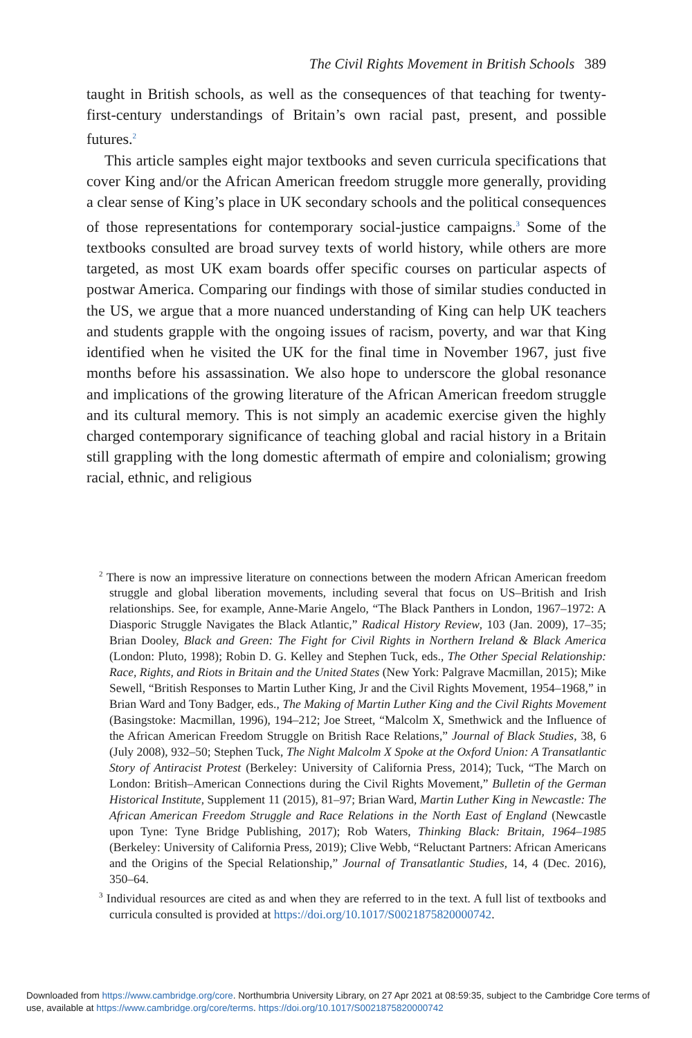The Civil Rights Movement in British Schools 389
taught in British schools, as well as the consequences of that teaching for twenty-first-century understandings of Britain’s own racial past, present, and possible futures.<sup>2</sup>
This article samples eight major textbooks and seven curricula specifications that cover King and/or the African American freedom struggle more generally, providing a clear sense of King’s place in UK secondary schools and the political consequences of those representations for contemporary social-justice campaigns.<sup>3</sup> Some of the textbooks consulted are broad survey texts of world history, while others are more targeted, as most UK exam boards offer specific courses on particular aspects of postwar America. Comparing our findings with those of similar studies conducted in the US, we argue that a more nuanced understanding of King can help UK teachers and students grapple with the ongoing issues of racism, poverty, and war that King identified when he visited the UK for the final time in November 1967, just five months before his assassination. We also hope to underscore the global resonance and implications of the growing literature of the African American freedom struggle and its cultural memory. This is not simply an academic exercise given the highly charged contemporary significance of teaching global and racial history in a Britain still grappling with the long domestic aftermath of empire and colonialism; growing racial, ethnic, and religious
<sup>2</sup> There is now an impressive literature on connections between the modern African American freedom struggle and global liberation movements, including several that focus on US–British and Irish relationships. See, for example, Anne-Marie Angelo, “The Black Panthers in London, 1967–1972: A Diasporic Struggle Navigates the Black Atlantic,” Radical History Review, 103 (Jan. 2009), 17–35; Brian Dooley, Black and Green: The Fight for Civil Rights in Northern Ireland & Black America (London: Pluto, 1998); Robin D. G. Kelley and Stephen Tuck, eds., The Other Special Relationship: Race, Rights, and Riots in Britain and the United States (New York: Palgrave Macmillan, 2015); Mike Sewell, “British Responses to Martin Luther King, Jr and the Civil Rights Movement, 1954–1968,” in Brian Ward and Tony Badger, eds., The Making of Martin Luther King and the Civil Rights Movement (Basingstoke: Macmillan, 1996), 194–212; Joe Street, “Malcolm X, Smethwick and the Influence of the African American Freedom Struggle on British Race Relations,” Journal of Black Studies, 38, 6 (July 2008), 932–50; Stephen Tuck, The Night Malcolm X Spoke at the Oxford Union: A Transatlantic Story of Antiracist Protest (Berkeley: University of California Press, 2014); Tuck, “The March on London: British–American Connections during the Civil Rights Movement,” Bulletin of the German Historical Institute, Supplement 11 (2015), 81–97; Brian Ward, Martin Luther King in Newcastle: The African American Freedom Struggle and Race Relations in the North East of England (Newcastle upon Tyne: Tyne Bridge Publishing, 2017); Rob Waters, Thinking Black: Britain, 1964–1985 (Berkeley: University of California Press, 2019); Clive Webb, “Reluctant Partners: African Americans and the Origins of the Special Relationship,” Journal of Transatlantic Studies, 14, 4 (Dec. 2016), 350–64.
<sup>3</sup> Individual resources are cited as and when they are referred to in the text. A full list of textbooks and curricula consulted is provided at https://doi.org/10.1017/S0021875820000742.
Downloaded from https://www.cambridge.org/core. Northumbria University Library, on 27 Apr 2021 at 08:59:35, subject to the Cambridge Core terms of use, available at https://www.cambridge.org/core/terms. https://doi.org/10.1017/S0021875820000742